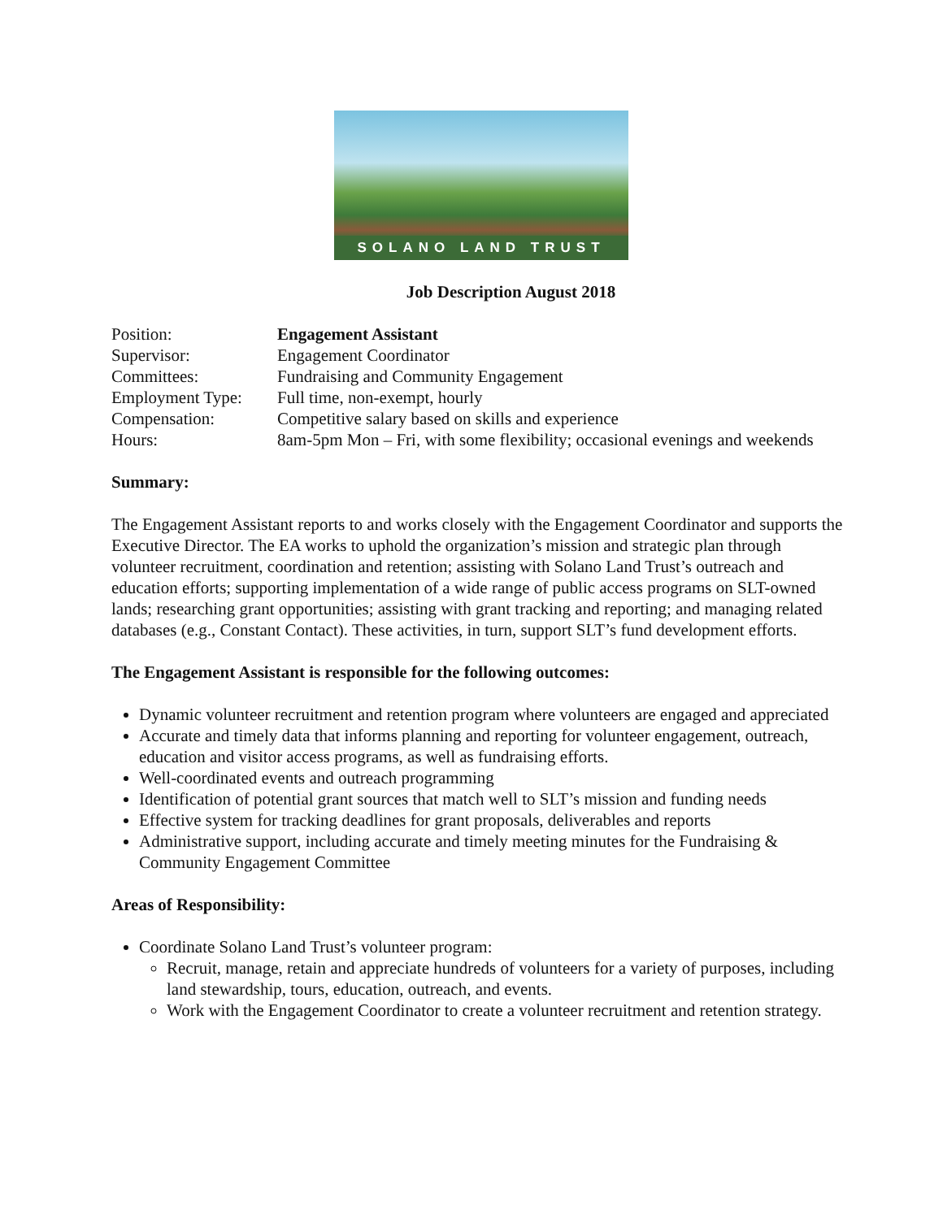SOLANO LAND TRUST
Job Description August 2018
| Position: | Engagement Assistant |
| Supervisor: | Engagement Coordinator |
| Committees: | Fundraising and Community Engagement |
| Employment Type: | Full time, non-exempt, hourly |
| Compensation: | Competitive salary based on skills and experience |
| Hours: | 8am-5pm Mon – Fri, with some flexibility; occasional evenings and weekends |
Summary:
The Engagement Assistant reports to and works closely with the Engagement Coordinator and supports the Executive Director. The EA works to uphold the organization’s mission and strategic plan through volunteer recruitment, coordination and retention; assisting with Solano Land Trust’s outreach and education efforts; supporting implementation of a wide range of public access programs on SLT-owned lands; researching grant opportunities; assisting with grant tracking and reporting; and managing related databases (e.g., Constant Contact). These activities, in turn, support SLT’s fund development efforts.
The Engagement Assistant is responsible for the following outcomes:
Dynamic volunteer recruitment and retention program where volunteers are engaged and appreciated
Accurate and timely data that informs planning and reporting for volunteer engagement, outreach, education and visitor access programs, as well as fundraising efforts.
Well-coordinated events and outreach programming
Identification of potential grant sources that match well to SLT’s mission and funding needs
Effective system for tracking deadlines for grant proposals, deliverables and reports
Administrative support, including accurate and timely meeting minutes for the Fundraising & Community Engagement Committee
Areas of Responsibility:
Coordinate Solano Land Trust’s volunteer program:
Recruit, manage, retain and appreciate hundreds of volunteers for a variety of purposes, including land stewardship, tours, education, outreach, and events.
Work with the Engagement Coordinator to create a volunteer recruitment and retention strategy.